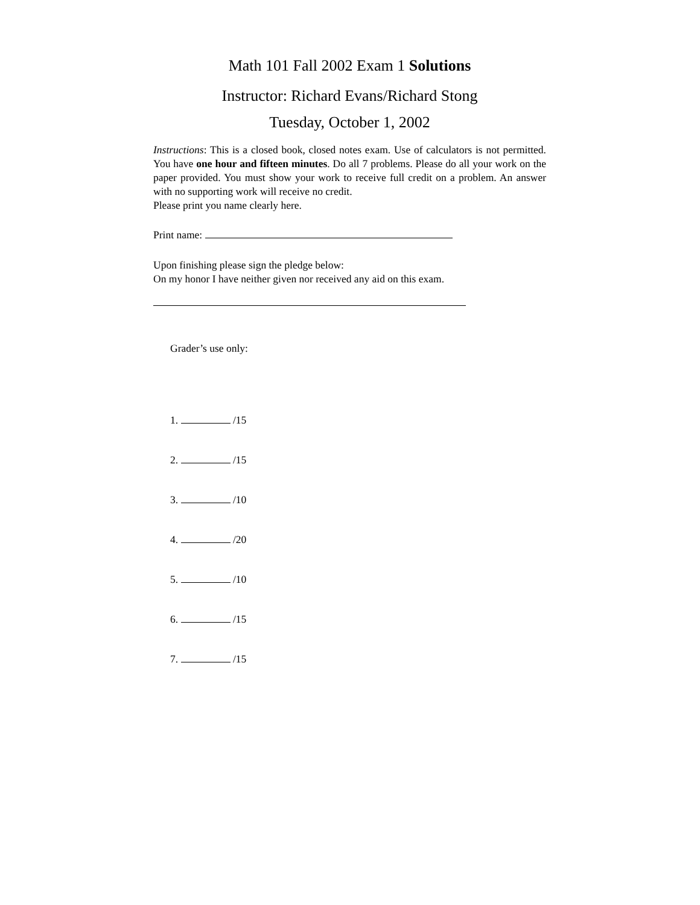Math 101 Fall 2002 Exam 1 Solutions
Instructor: Richard Evans/Richard Stong
Tuesday, October 1, 2002
Instructions: This is a closed book, closed notes exam. Use of calculators is not permitted. You have one hour and fifteen minutes. Do all 7 problems. Please do all your work on the paper provided. You must show your work to receive full credit on a problem. An answer with no supporting work will receive no credit.
Please print you name clearly here.
Print name:
Upon finishing please sign the pledge below:
On my honor I have neither given nor received any aid on this exam.
Grader’s use only:
1. /15
2. /15
3. /10
4. /20
5. /10
6. /15
7. /15